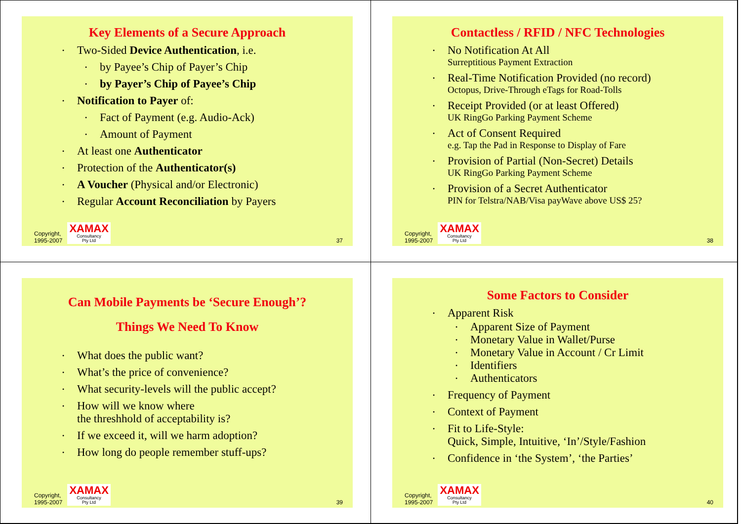Key Elements of a Secure Approach
Two-Sided Device Authentication, i.e.
by Payee’s Chip of Payer’s Chip
by Payer’s Chip of Payee’s Chip
Notification to Payer of:
Fact of Payment (e.g. Audio-Ack)
Amount of Payment
At least one Authenticator
Protection of the Authenticator(s)
A Voucher (Physical and/or Electronic)
Regular Account Reconciliation by Payers
Copyright,
1995-2007
XAMAX
Consultancy
Pty Ltd
37
Contactless / RFID / NFC Technologies
No Notification At All
Surreptitious Payment Extraction
Real-Time Notification Provided (no record)
Octopus, Drive-Through eTags for Road-Tolls
Receipt Provided (or at least Offered)
UK RingGo Parking Payment Scheme
Act of Consent Required
e.g. Tap the Pad in Response to Display of Fare
Provision of Partial (Non-Secret) Details
UK RingGo Parking Payment Scheme
Provision of a Secret Authenticator
PIN for Telstra/NAB/Visa payWave above US$ 25?
Copyright,
1995-2007
XAMAX
Consultancy
Pty Ltd
38
Can Mobile Payments be ‘Secure Enough’?
Things We Need To Know
What does the public want?
What’s the price of convenience?
What security-levels will the public accept?
How will we know where
the threshhold of acceptability is?
If we exceed it, will we harm adoption?
How long do people remember stuff-ups?
Copyright,
1995-2007
XAMAX
Consultancy
Pty Ltd
39
Some Factors to Consider
Apparent Risk
Apparent Size of Payment
Monetary Value in Wallet/Purse
Monetary Value in Account / Cr Limit
Identifiers
Authenticators
Frequency of Payment
Context of Payment
Fit to Life-Style:
Quick, Simple, Intuitive, ‘In’/Style/Fashion
Confidence in ‘the System’, ‘the Parties’
Copyright,
1995-2007
XAMAX
Consultancy
Pty Ltd
40